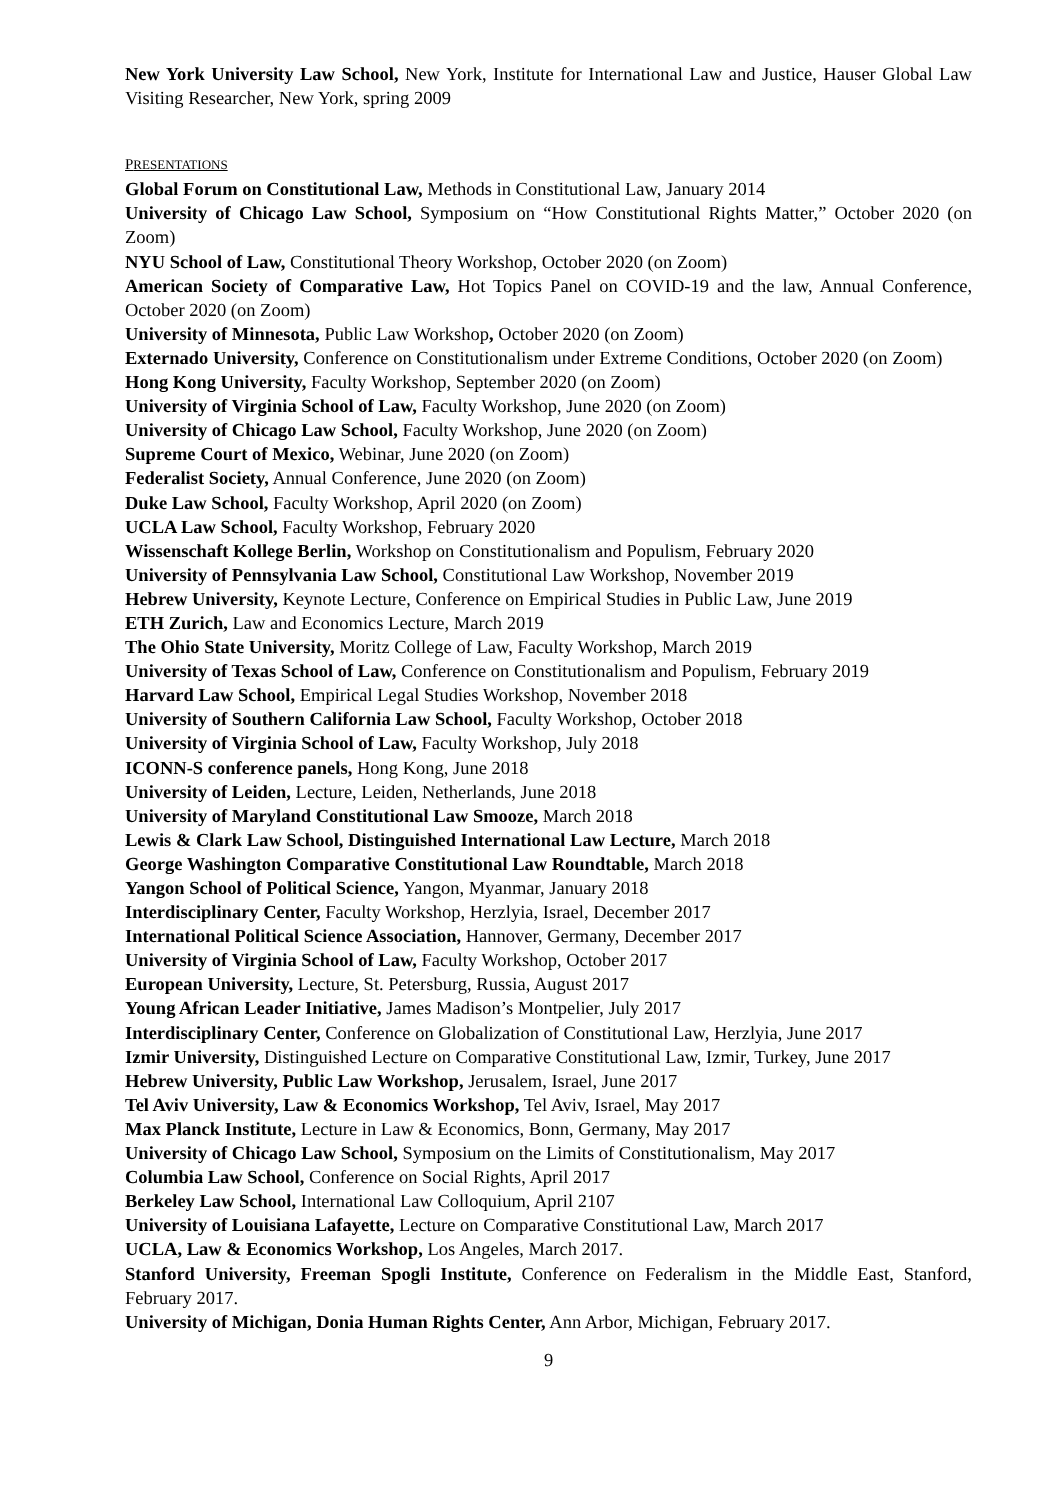New York University Law School, New York, Institute for International Law and Justice, Hauser Global Law Visiting Researcher, New York, spring 2009
PRESENTATIONS
Global Forum on Constitutional Law, Methods in Constitutional Law, January 2014
University of Chicago Law School, Symposium on “How Constitutional Rights Matter,” October 2020 (on Zoom)
NYU School of Law, Constitutional Theory Workshop, October 2020 (on Zoom)
American Society of Comparative Law, Hot Topics Panel on COVID-19 and the law, Annual Conference, October 2020 (on Zoom)
University of Minnesota, Public Law Workshop, October 2020 (on Zoom)
Externado University, Conference on Constitutionalism under Extreme Conditions, October 2020 (on Zoom)
Hong Kong University, Faculty Workshop, September 2020 (on Zoom)
University of Virginia School of Law, Faculty Workshop, June 2020 (on Zoom)
University of Chicago Law School, Faculty Workshop, June 2020 (on Zoom)
Supreme Court of Mexico, Webinar, June 2020 (on Zoom)
Federalist Society, Annual Conference, June 2020 (on Zoom)
Duke Law School, Faculty Workshop, April 2020 (on Zoom)
UCLA Law School, Faculty Workshop, February 2020
Wissenschaft Kollege Berlin, Workshop on Constitutionalism and Populism, February 2020
University of Pennsylvania Law School, Constitutional Law Workshop, November 2019
Hebrew University, Keynote Lecture, Conference on Empirical Studies in Public Law, June 2019
ETH Zurich, Law and Economics Lecture, March 2019
The Ohio State University, Moritz College of Law, Faculty Workshop, March 2019
University of Texas School of Law, Conference on Constitutionalism and Populism, February 2019
Harvard Law School, Empirical Legal Studies Workshop, November 2018
University of Southern California Law School, Faculty Workshop, October 2018
University of Virginia School of Law, Faculty Workshop, July 2018
ICONN-S conference panels, Hong Kong, June 2018
University of Leiden, Lecture, Leiden, Netherlands, June 2018
University of Maryland Constitutional Law Smooze, March 2018
Lewis & Clark Law School, Distinguished International Law Lecture, March 2018
George Washington Comparative Constitutional Law Roundtable, March 2018
Yangon School of Political Science, Yangon, Myanmar, January 2018
Interdisciplinary Center, Faculty Workshop, Herzlyia, Israel, December 2017
International Political Science Association, Hannover, Germany, December 2017
University of Virginia School of Law, Faculty Workshop, October 2017
European University, Lecture, St. Petersburg, Russia, August 2017
Young African Leader Initiative, James Madison’s Montpelier, July 2017
Interdisciplinary Center, Conference on Globalization of Constitutional Law, Herzlyia, June 2017
Izmir University, Distinguished Lecture on Comparative Constitutional Law, Izmir, Turkey, June 2017
Hebrew University, Public Law Workshop, Jerusalem, Israel, June 2017
Tel Aviv University, Law & Economics Workshop, Tel Aviv, Israel, May 2017
Max Planck Institute, Lecture in Law & Economics, Bonn, Germany, May 2017
University of Chicago Law School, Symposium on the Limits of Constitutionalism, May 2017
Columbia Law School, Conference on Social Rights, April 2017
Berkeley Law School, International Law Colloquium, April 2107
University of Louisiana Lafayette, Lecture on Comparative Constitutional Law, March 2017
UCLA, Law & Economics Workshop, Los Angeles, March 2017.
Stanford University, Freeman Spogli Institute, Conference on Federalism in the Middle East, Stanford, February 2017.
University of Michigan, Donia Human Rights Center, Ann Arbor, Michigan, February 2017.
9